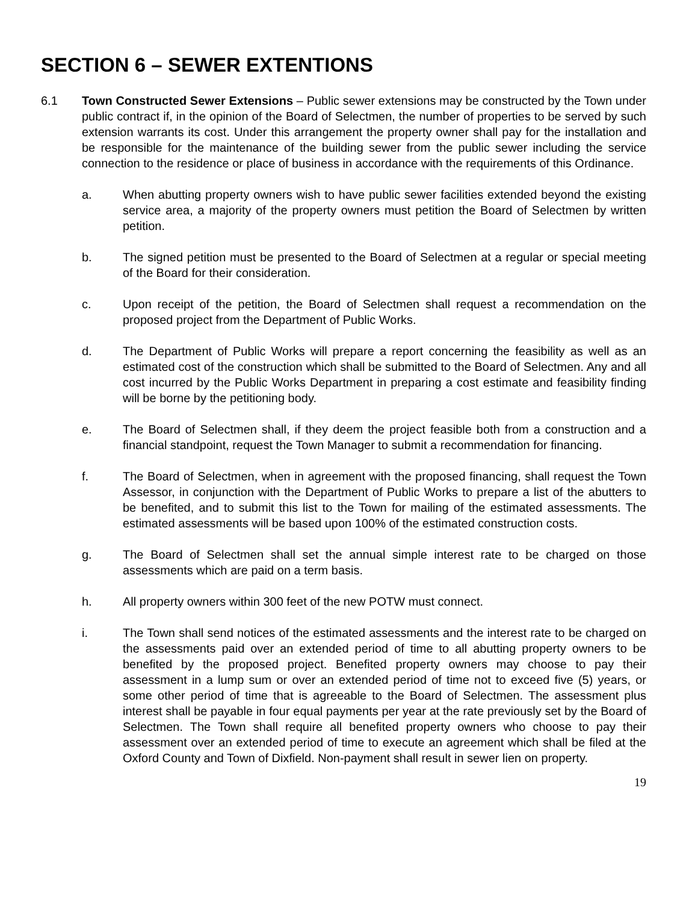SECTION 6 – SEWER EXTENTIONS
6.1 Town Constructed Sewer Extensions – Public sewer extensions may be constructed by the Town under public contract if, in the opinion of the Board of Selectmen, the number of properties to be served by such extension warrants its cost. Under this arrangement the property owner shall pay for the installation and be responsible for the maintenance of the building sewer from the public sewer including the service connection to the residence or place of business in accordance with the requirements of this Ordinance.
a. When abutting property owners wish to have public sewer facilities extended beyond the existing service area, a majority of the property owners must petition the Board of Selectmen by written petition.
b. The signed petition must be presented to the Board of Selectmen at a regular or special meeting of the Board for their consideration.
c. Upon receipt of the petition, the Board of Selectmen shall request a recommendation on the proposed project from the Department of Public Works.
d. The Department of Public Works will prepare a report concerning the feasibility as well as an estimated cost of the construction which shall be submitted to the Board of Selectmen. Any and all cost incurred by the Public Works Department in preparing a cost estimate and feasibility finding will be borne by the petitioning body.
e. The Board of Selectmen shall, if they deem the project feasible both from a construction and a financial standpoint, request the Town Manager to submit a recommendation for financing.
f. The Board of Selectmen, when in agreement with the proposed financing, shall request the Town Assessor, in conjunction with the Department of Public Works to prepare a list of the abutters to be benefited, and to submit this list to the Town for mailing of the estimated assessments. The estimated assessments will be based upon 100% of the estimated construction costs.
g. The Board of Selectmen shall set the annual simple interest rate to be charged on those assessments which are paid on a term basis.
h. All property owners within 300 feet of the new POTW must connect.
i. The Town shall send notices of the estimated assessments and the interest rate to be charged on the assessments paid over an extended period of time to all abutting property owners to be benefited by the proposed project. Benefited property owners may choose to pay their assessment in a lump sum or over an extended period of time not to exceed five (5) years, or some other period of time that is agreeable to the Board of Selectmen. The assessment plus interest shall be payable in four equal payments per year at the rate previously set by the Board of Selectmen. The Town shall require all benefited property owners who choose to pay their assessment over an extended period of time to execute an agreement which shall be filed at the Oxford County and Town of Dixfield. Non-payment shall result in sewer lien on property.
19